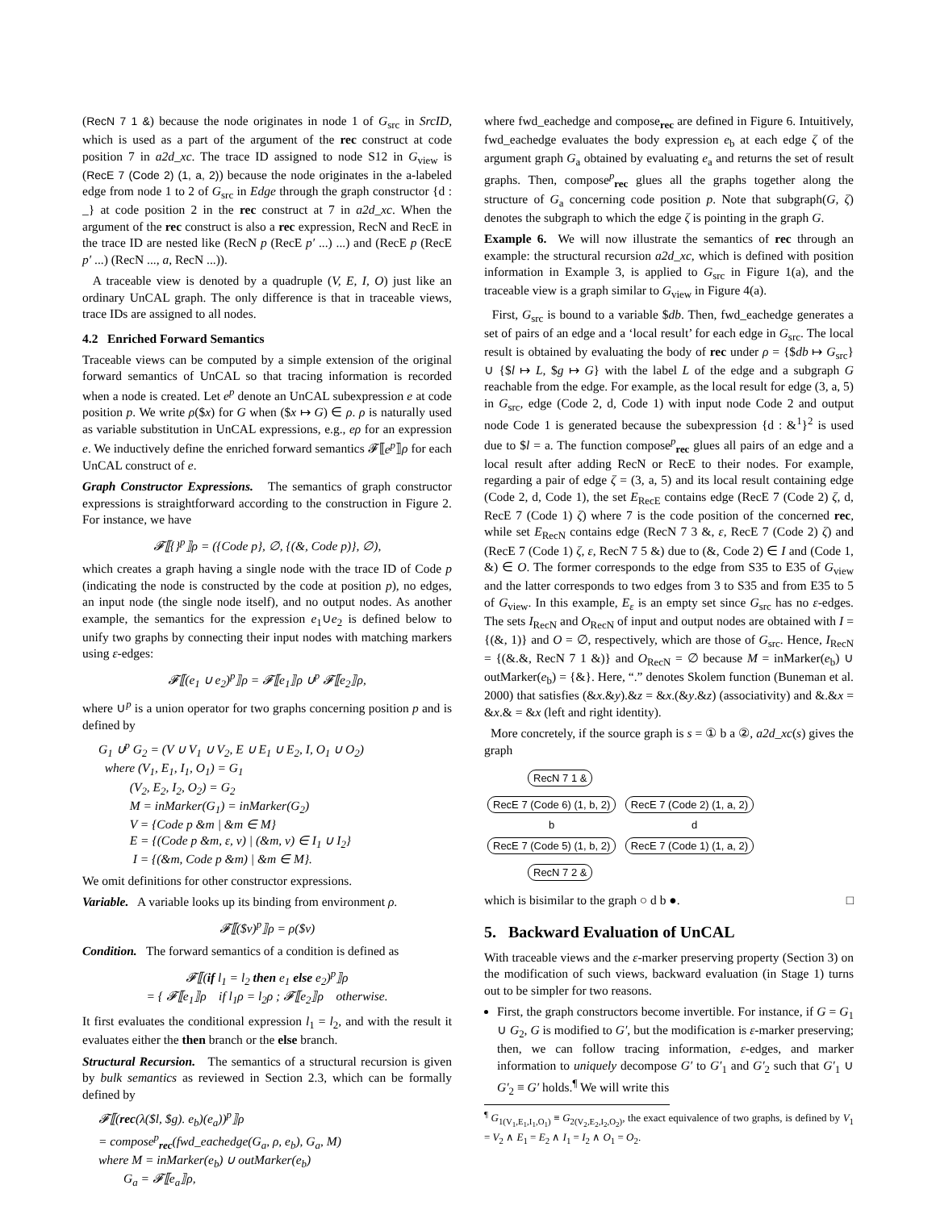(RecN 7 1 &) because the node originates in node 1 of G<sub>src</sub> in SrcID, which is used as a part of the argument of the rec construct at code position 7 in a2d_xc. The trace ID assigned to node S12 in G<sub>view</sub> is (RecE 7 (Code 2) (1, a, 2)) because the node originates in the a-labeled edge from node 1 to 2 of G<sub>src</sub> in Edge through the graph constructor {d : _} at code position 2 in the rec construct at 7 in a2d_xc. When the argument of the rec construct is also a rec expression, RecN and RecE in the trace ID are nested like (RecN p (RecE p′ ...) ...) and (RecE p (RecE p′ ...) (RecN ..., a, RecN ...)).
A traceable view is denoted by a quadruple (V, E, I, O) just like an ordinary UnCAL graph. The only difference is that in traceable views, trace IDs are assigned to all nodes.
4.2 Enriched Forward Semantics
Traceable views can be computed by a simple extension of the original forward semantics of UnCAL so that tracing information is recorded when a node is created. Let e<sup>p</sup> denote an UnCAL subexpression e at code position p. We write ρ($x) for G when ($x ↦ G) ∈ ρ. ρ is naturally used as variable substitution in UnCAL expressions, e.g., eρ for an expression e. We inductively define the enriched forward semantics 𝓕⟦e<sup>p</sup>⟧ρ for each UnCAL construct of e.
Graph Constructor Expressions. The semantics of graph constructor expressions is straightforward according to the construction in Figure 2. For instance, we have
𝓕⟦{}<sup>p</sup>⟧ρ = ({Code p}, ∅, {(&, Code p)}, ∅),
which creates a graph having a single node with the trace ID of Code p (indicating the node is constructed by the code at position p), no edges, an input node (the single node itself), and no output nodes. As another example, the semantics for the expression e<sub>1</sub>∪e<sub>2</sub> is defined below to unify two graphs by connecting their input nodes with matching markers using ε-edges:
𝓕⟦(e<sub>1</sub> ∪ e<sub>2</sub>)<sup>p</sup>⟧ρ = 𝓕⟦e<sub>1</sub>⟧ρ ∪<sup>p</sup> 𝓕⟦e<sub>2</sub>⟧ρ,
where ∪<sup>p</sup> is a union operator for two graphs concerning position p and is defined by
G<sub>1</sub> ∪<sup>p</sup> G<sub>2</sub> = (V ∪ V<sub>1</sub> ∪ V<sub>2</sub>, E ∪ E<sub>1</sub> ∪ E<sub>2</sub>, I, O<sub>1</sub> ∪ O<sub>2</sub>)
where (V<sub>1</sub>, E<sub>1</sub>, I<sub>1</sub>, O<sub>1</sub>) = G<sub>1</sub>
(V<sub>2</sub>, E<sub>2</sub>, I<sub>2</sub>, O<sub>2</sub>) = G<sub>2</sub>
M = inMarker(G<sub>1</sub>) = inMarker(G<sub>2</sub>)
V = {Code p &m | &m ∈ M}
E = {(Code p &m, ε, v) | (&m, v) ∈ I<sub>1</sub> ∪ I<sub>2</sub>}
I = {(&m, Code p &m) | &m ∈ M}.
We omit definitions for other constructor expressions.
Variable. A variable looks up its binding from environment ρ.
𝓕⟦($v)<sup>p</sup>⟧ρ = ρ($v)
Condition. The forward semantics of a condition is defined as
𝓕⟦(if l<sub>1</sub> = l<sub>2</sub> then e<sub>1</sub> else e<sub>2</sub>)<sup>p</sup>⟧ρ
= { 𝓕⟦e<sub>1</sub>⟧ρ if l<sub>1</sub>ρ = l<sub>2</sub>ρ ; 𝓕⟦e<sub>2</sub>⟧ρ otherwise.
It first evaluates the conditional expression l<sub>1</sub> = l<sub>2</sub>, and with the result it evaluates either the then branch or the else branch.
Structural Recursion. The semantics of a structural recursion is given by bulk semantics as reviewed in Section 2.3, which can be formally defined by
𝓕⟦(rec(λ($l, $g). e<sub>b</sub>)(e<sub>a</sub>))<sup>p</sup>⟧ρ
= compose<sup>p</sup><sub>rec</sub>(fwd_eachedge(G<sub>a</sub>, ρ, e<sub>b</sub>), G<sub>a</sub>, M)
where M = inMarker(e<sub>b</sub>) ∪ outMarker(e<sub>b</sub>)
G<sub>a</sub> = 𝓕⟦e<sub>a</sub>⟧ρ,
where fwd_eachedge and compose<sub>rec</sub> are defined in Figure 6. Intuitively, fwd_eachedge evaluates the body expression e<sub>b</sub> at each edge ζ of the argument graph G<sub>a</sub> obtained by evaluating e<sub>a</sub> and returns the set of result graphs. Then, compose<sup>p</sup><sub>rec</sub> glues all the graphs together along the structure of G<sub>a</sub> concerning code position p. Note that subgraph(G, ζ) denotes the subgraph to which the edge ζ is pointing in the graph G.
Example 6. We will now illustrate the semantics of rec through an example: the structural recursion a2d_xc, which is defined with position information in Example 3, is applied to G<sub>src</sub> in Figure 1(a), and the traceable view is a graph similar to G<sub>view</sub> in Figure 4(a).
First, G<sub>src</sub> is bound to a variable $db. Then, fwd_eachedge generates a set of pairs of an edge and a ‘local result’ for each edge in G<sub>src</sub>. The local result is obtained by evaluating the body of rec under ρ = {$db ↦ G<sub>src</sub>} ∪ {$l ↦ L, $g ↦ G} with the label L of the edge and a subgraph G reachable from the edge. For example, as the local result for edge (3, a, 5) in G<sub>src</sub>, edge (Code 2, d, Code 1) with input node Code 2 and output node Code 1 is generated because the subexpression {d : &<sup>1</sup>}<sup>2</sup> is used due to $l = a. The function compose<sup>p</sup><sub>rec</sub> glues all pairs of an edge and a local result after adding RecN or RecE to their nodes. For example, regarding a pair of edge ζ = (3, a, 5) and its local result containing edge (Code 2, d, Code 1), the set E<sub>RecE</sub> contains edge (RecE 7 (Code 2) ζ, d, RecE 7 (Code 1) ζ) where 7 is the code position of the concerned rec, while set E<sub>RecN</sub> contains edge (RecN 7 3 &, ε, RecE 7 (Code 2) ζ) and (RecE 7 (Code 1) ζ, ε, RecN 7 5 &) due to (&, Code 2) ∈ I and (Code 1, &) ∈ O. The former corresponds to the edge from S35 to E35 of G<sub>view</sub> and the latter corresponds to two edges from 3 to S35 and from E35 to 5 of G<sub>view</sub>. In this example, E<sub>ε</sub> is an empty set since G<sub>src</sub> has no ε-edges. The sets I<sub>RecN</sub> and O<sub>RecN</sub> of input and output nodes are obtained with I = {(&, 1)} and O = ∅, respectively, which are those of G<sub>src</sub>. Hence, I<sub>RecN</sub> = {(&.&, RecN 7 1 &)} and O<sub>RecN</sub> = ∅ because M = inMarker(e<sub>b</sub>) ∪ outMarker(e<sub>b</sub>) = {&}. Here, “.” denotes Skolem function (Buneman et al. 2000) that satisfies (&x.&y).&z = &x.(&y.&z) (associativity) and &.&x = &x.& = &x (left and right identity).
More concretely, if the source graph is s = ① b a ②, a2d_xc(s) gives the graph
RecN 7 1 &
RecE 7 (Code 6) (1, b, 2) RecE 7 (Code 2) (1, a, 2)
b d
RecE 7 (Code 5) (1, b, 2) RecE 7 (Code 1) (1, a, 2)
RecN 7 2 &
which is bisimilar to the graph ○ d b ●. □
5. Backward Evaluation of UnCAL
With traceable views and the ε-marker preserving property (Section 3) on the modification of such views, backward evaluation (in Stage 1) turns out to be simpler for two reasons.
First, the graph constructors become invertible. For instance, if G = G<sub>1</sub> ∪ G<sub>2</sub>, G is modified to G′, but the modification is ε-marker preserving; then, we can follow tracing information, ε-edges, and marker information to uniquely decompose G′ to G′<sub>1</sub> and G′<sub>2</sub> such that G′<sub>1</sub> ∪ G′<sub>2</sub> ≡ G′ holds.<sup>¶</sup> We will write this
<sup>¶</sup> G<sub>1(V<sub>1</sub>,E<sub>1</sub>,I<sub>1</sub>,O<sub>1</sub>)</sub> ≡ G<sub>2(V<sub>2</sub>,E<sub>2</sub>,I<sub>2</sub>,O<sub>2</sub>)</sub>, the exact equivalence of two graphs, is defined by V<sub>1</sub> = V<sub>2</sub> ∧ E<sub>1</sub> = E<sub>2</sub> ∧ I<sub>1</sub> = I<sub>2</sub> ∧ O<sub>1</sub> = O<sub>2</sub>.